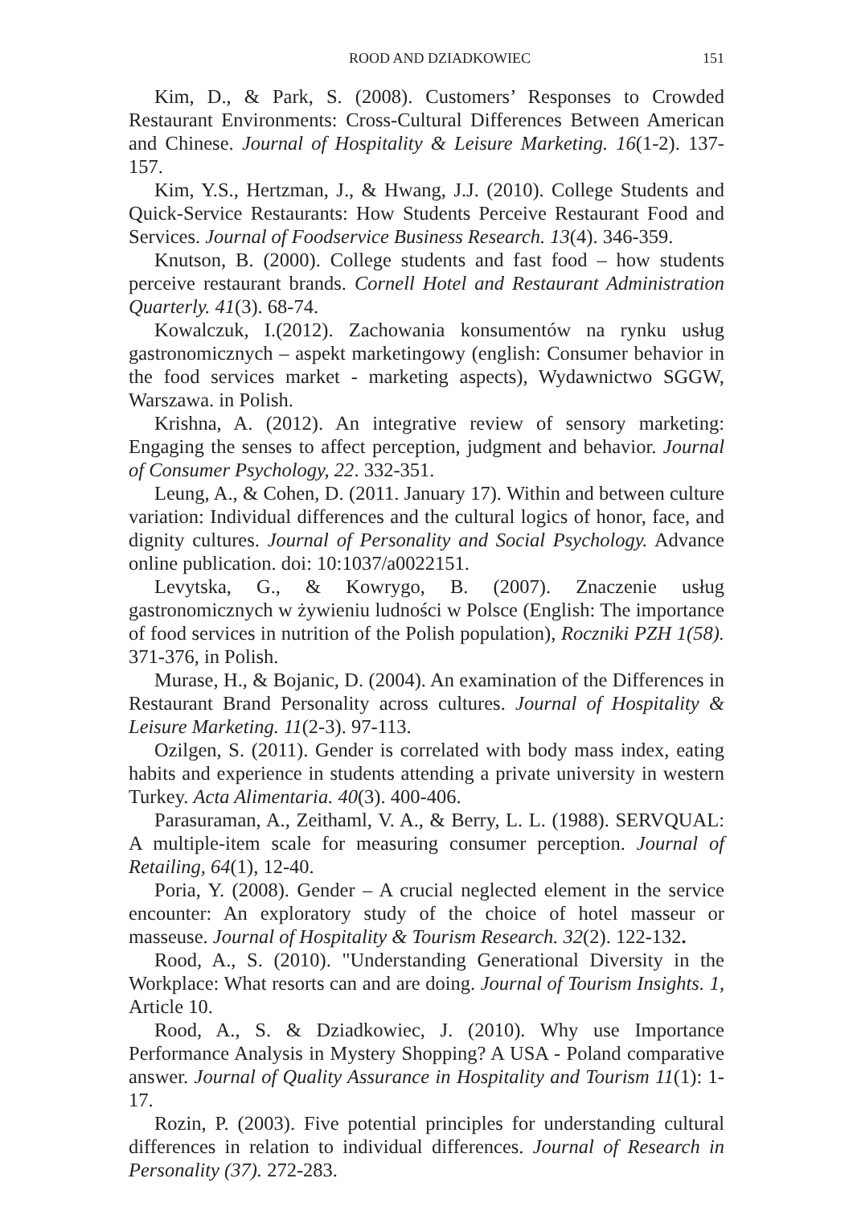ROOD AND DZIADKOWIEC 151
Kim, D., & Park, S. (2008). Customers’ Responses to Crowded Restaurant Environments: Cross-Cultural Differences Between American and Chinese. Journal of Hospitality & Leisure Marketing. 16(1-2). 137-157.
Kim, Y.S., Hertzman, J., & Hwang, J.J. (2010). College Students and Quick-Service Restaurants: How Students Perceive Restaurant Food and Services. Journal of Foodservice Business Research. 13(4). 346-359.
Knutson, B. (2000). College students and fast food – how students perceive restaurant brands. Cornell Hotel and Restaurant Administration Quarterly. 41(3). 68-74.
Kowalczuk, I.(2012). Zachowania konsumentów na rynku usług gastronomicznych – aspekt marketingowy (english: Consumer behavior in the food services market - marketing aspects), Wydawnictwo SGGW, Warszawa. in Polish.
Krishna, A. (2012). An integrative review of sensory marketing: Engaging the senses to affect perception, judgment and behavior. Journal of Consumer Psychology, 22. 332-351.
Leung, A., & Cohen, D. (2011. January 17). Within and between culture variation: Individual differences and the cultural logics of honor, face, and dignity cultures. Journal of Personality and Social Psychology. Advance online publication. doi: 10:1037/a0022151.
Levytska, G., & Kowrygo, B. (2007). Znaczenie usług gastronomicznych w żywieniu ludności w Polsce (English: The importance of food services in nutrition of the Polish population), Roczniki PZH 1(58). 371-376, in Polish.
Murase, H., & Bojanic, D. (2004). An examination of the Differences in Restaurant Brand Personality across cultures. Journal of Hospitality & Leisure Marketing. 11(2-3). 97-113.
Ozilgen, S. (2011). Gender is correlated with body mass index, eating habits and experience in students attending a private university in western Turkey. Acta Alimentaria. 40(3). 400-406.
Parasuraman, A., Zeithaml, V. A., & Berry, L. L. (1988). SERVQUAL: A multiple-item scale for measuring consumer perception. Journal of Retailing, 64(1), 12-40.
Poria, Y. (2008). Gender – A crucial neglected element in the service encounter: An exploratory study of the choice of hotel masseur or masseuse. Journal of Hospitality & Tourism Research. 32(2). 122-132.
Rood, A., S. (2010). "Understanding Generational Diversity in the Workplace: What resorts can and are doing. Journal of Tourism Insights. 1, Article 10.
Rood, A., S. & Dziadkowiec, J. (2010). Why use Importance Performance Analysis in Mystery Shopping? A USA - Poland comparative answer. Journal of Quality Assurance in Hospitality and Tourism 11(1): 1-17.
Rozin, P. (2003). Five potential principles for understanding cultural differences in relation to individual differences. Journal of Research in Personality (37). 272-283.